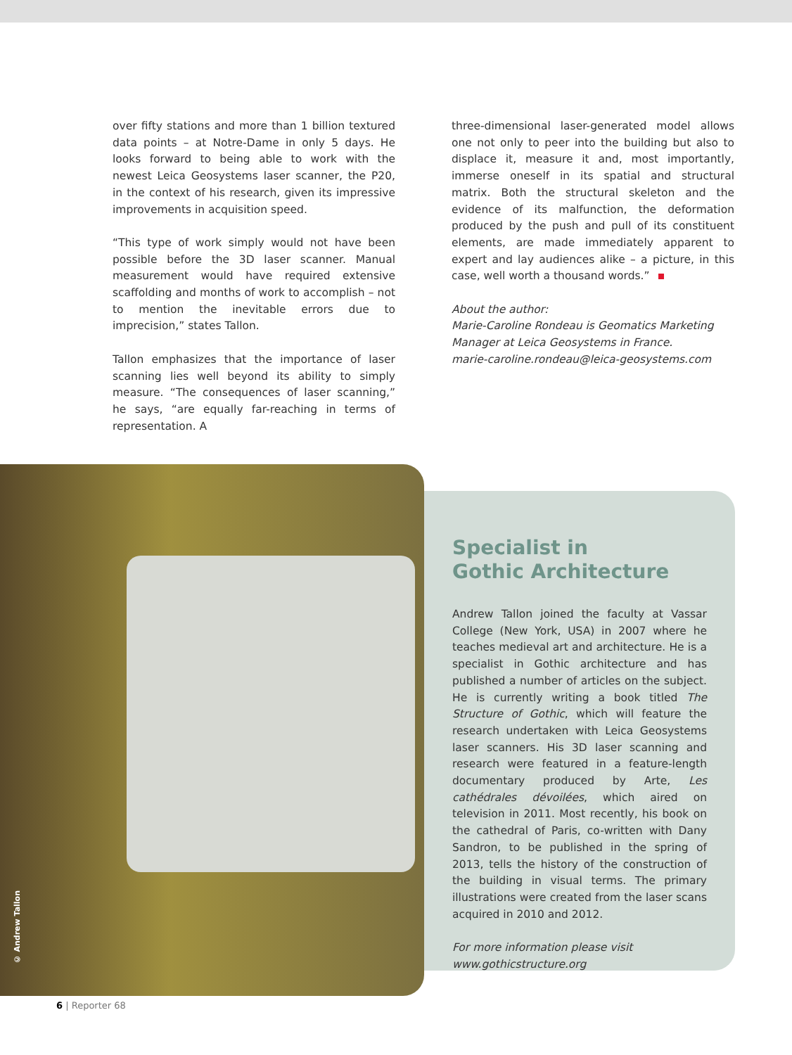over fifty stations and more than 1 billion textured data points – at Notre-Dame in only 5 days. He looks forward to being able to work with the newest Leica Geosystems laser scanner, the P20, in the context of his research, given its impressive improvements in acquisition speed.
“This type of work simply would not have been possible before the 3D laser scanner. Manual measurement would have required extensive scaffolding and months of work to accomplish – not to mention the inevitable errors due to imprecision,” states Tallon.
Tallon emphasizes that the importance of laser scanning lies well beyond its ability to simply measure. “The consequences of laser scanning,” he says, “are equally far-reaching in terms of representation. A
three-dimensional laser-generated model allows one not only to peer into the building but also to displace it, measure it and, most importantly, immerse oneself in its spatial and structural matrix. Both the structural skeleton and the evidence of its malfunction, the deformation produced by the push and pull of its constituent elements, are made immediately apparent to expert and lay audiences alike – a picture, in this case, well worth a thousand words.”
About the author:
Marie-Caroline Rondeau is Geomatics Marketing Manager at Leica Geosystems in France.
marie-caroline.rondeau@leica-geosystems.com
© Andrew Tallon
Specialist in
Gothic Architecture
Andrew Tallon joined the faculty at Vassar College (New York, USA) in 2007 where he teaches medieval art and architecture. He is a specialist in Gothic architecture and has published a number of articles on the subject. He is currently writing a book titled The Structure of Gothic, which will feature the research undertaken with Leica Geosystems laser scanners. His 3D laser scanning and research were featured in a feature-length documentary produced by Arte, Les cathédrales dévoilées, which aired on television in 2011. Most recently, his book on the cathedral of Paris, co-written with Dany Sandron, to be published in the spring of 2013, tells the history of the construction of the building in visual terms. The primary illustrations were created from the laser scans acquired in 2010 and 2012.
For more information please visit
www.gothicstructure.org
6 | Reporter 68